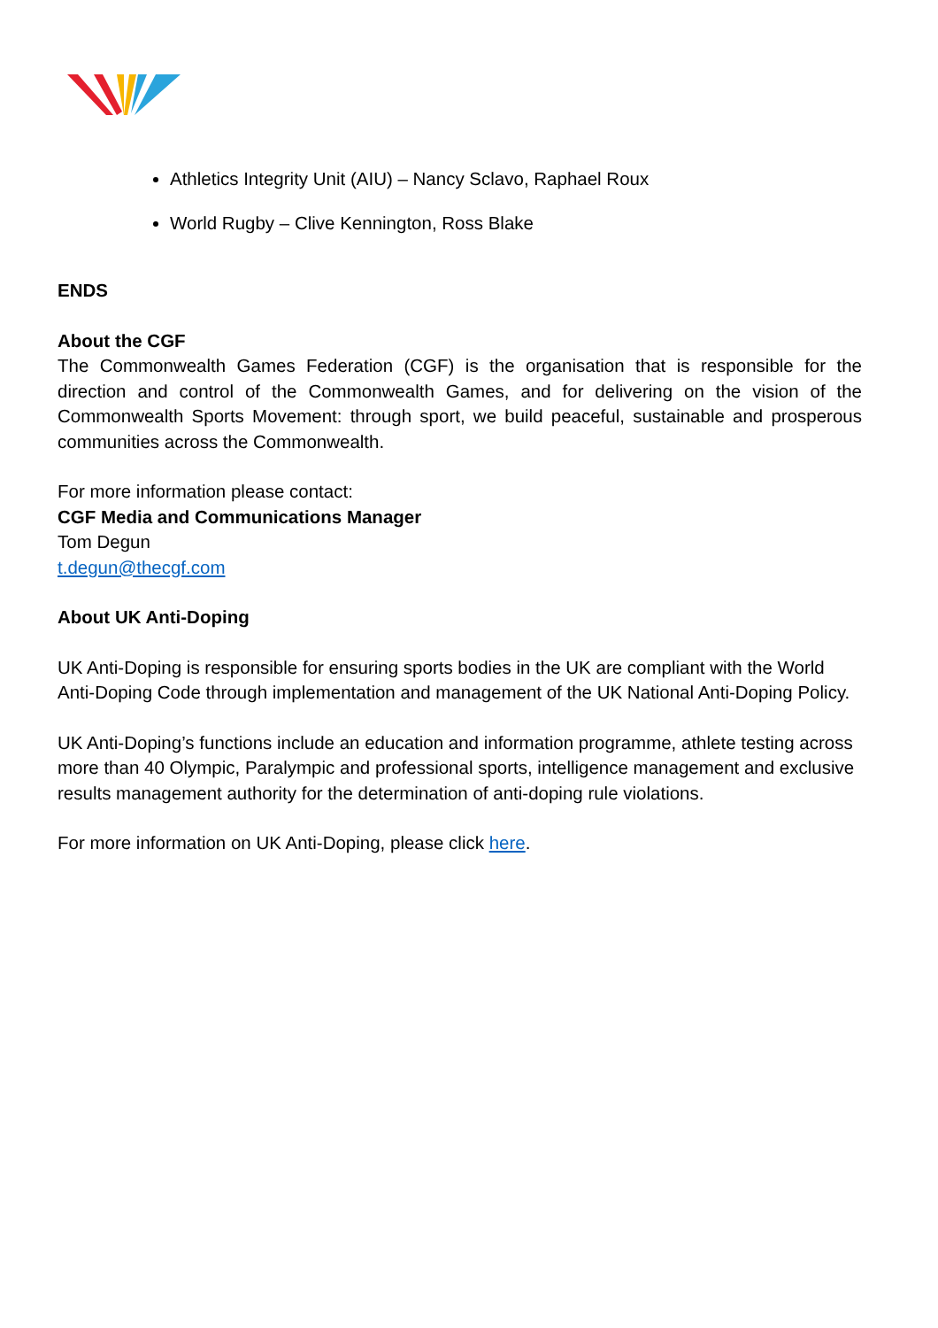Athletics Integrity Unit (AIU) – Nancy Sclavo, Raphael Roux
World Rugby – Clive Kennington, Ross Blake
ENDS
About the CGF
The Commonwealth Games Federation (CGF) is the organisation that is responsible for the direction and control of the Commonwealth Games, and for delivering on the vision of the Commonwealth Sports Movement: through sport, we build peaceful, sustainable and prosperous communities across the Commonwealth.
For more information please contact:
CGF Media and Communications Manager
Tom Degun
t.degun@thecgf.com
About UK Anti-Doping
UK Anti-Doping is responsible for ensuring sports bodies in the UK are compliant with the World Anti-Doping Code through implementation and management of the UK National Anti-Doping Policy.
UK Anti-Doping’s functions include an education and information programme, athlete testing across more than 40 Olympic, Paralympic and professional sports, intelligence management and exclusive results management authority for the determination of anti-doping rule violations.
For more information on UK Anti-Doping, please click here.